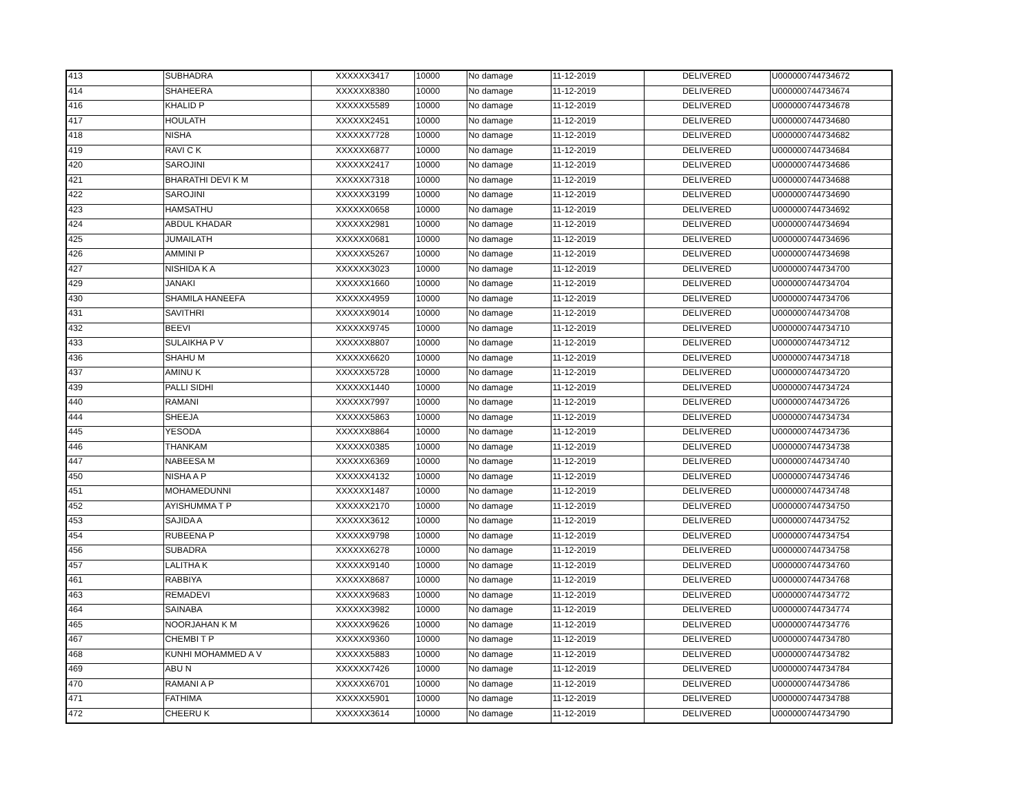| 413 | SUBHADRA | XXXXXX3417 | 10000 | No damage | 11-12-2019 | DELIVERED | U000000744734672 |
| 414 | SHAHEERA | XXXXXX8380 | 10000 | No damage | 11-12-2019 | DELIVERED | U000000744734674 |
| 416 | KHALID P | XXXXXX5589 | 10000 | No damage | 11-12-2019 | DELIVERED | U000000744734678 |
| 417 | HOULATH | XXXXXX2451 | 10000 | No damage | 11-12-2019 | DELIVERED | U000000744734680 |
| 418 | NISHA | XXXXXX7728 | 10000 | No damage | 11-12-2019 | DELIVERED | U000000744734682 |
| 419 | RAVI C K | XXXXXX6877 | 10000 | No damage | 11-12-2019 | DELIVERED | U000000744734684 |
| 420 | SAROJINI | XXXXXX2417 | 10000 | No damage | 11-12-2019 | DELIVERED | U000000744734686 |
| 421 | BHARATHI DEVI K M | XXXXXX7318 | 10000 | No damage | 11-12-2019 | DELIVERED | U000000744734688 |
| 422 | SAROJINI | XXXXXX3199 | 10000 | No damage | 11-12-2019 | DELIVERED | U000000744734690 |
| 423 | HAMSATHU | XXXXXX0658 | 10000 | No damage | 11-12-2019 | DELIVERED | U000000744734692 |
| 424 | ABDUL KHADAR | XXXXXX2981 | 10000 | No damage | 11-12-2019 | DELIVERED | U000000744734694 |
| 425 | JUMAILATH | XXXXXX0681 | 10000 | No damage | 11-12-2019 | DELIVERED | U000000744734696 |
| 426 | AMMINI P | XXXXXX5267 | 10000 | No damage | 11-12-2019 | DELIVERED | U000000744734698 |
| 427 | NISHIDA K A | XXXXXX3023 | 10000 | No damage | 11-12-2019 | DELIVERED | U000000744734700 |
| 429 | JANAKI | XXXXXX1660 | 10000 | No damage | 11-12-2019 | DELIVERED | U000000744734704 |
| 430 | SHAMILA HANEEFA | XXXXXX4959 | 10000 | No damage | 11-12-2019 | DELIVERED | U000000744734706 |
| 431 | SAVITHRI | XXXXXX9014 | 10000 | No damage | 11-12-2019 | DELIVERED | U000000744734708 |
| 432 | BEEVI | XXXXXX9745 | 10000 | No damage | 11-12-2019 | DELIVERED | U000000744734710 |
| 433 | SULAIKHA P V | XXXXXX8807 | 10000 | No damage | 11-12-2019 | DELIVERED | U000000744734712 |
| 436 | SHAHU M | XXXXXX6620 | 10000 | No damage | 11-12-2019 | DELIVERED | U000000744734718 |
| 437 | AMINU K | XXXXXX5728 | 10000 | No damage | 11-12-2019 | DELIVERED | U000000744734720 |
| 439 | PALLI SIDHI | XXXXXX1440 | 10000 | No damage | 11-12-2019 | DELIVERED | U000000744734724 |
| 440 | RAMANI | XXXXXX7997 | 10000 | No damage | 11-12-2019 | DELIVERED | U000000744734726 |
| 444 | SHEEJA | XXXXXX5863 | 10000 | No damage | 11-12-2019 | DELIVERED | U000000744734734 |
| 445 | YESODA | XXXXXX8864 | 10000 | No damage | 11-12-2019 | DELIVERED | U000000744734736 |
| 446 | THANKAM | XXXXXX0385 | 10000 | No damage | 11-12-2019 | DELIVERED | U000000744734738 |
| 447 | NABEESA M | XXXXXX6369 | 10000 | No damage | 11-12-2019 | DELIVERED | U000000744734740 |
| 450 | NISHA A P | XXXXXX4132 | 10000 | No damage | 11-12-2019 | DELIVERED | U000000744734746 |
| 451 | MOHAMEDUNNI | XXXXXX1487 | 10000 | No damage | 11-12-2019 | DELIVERED | U000000744734748 |
| 452 | AYISHUMMA T P | XXXXXX2170 | 10000 | No damage | 11-12-2019 | DELIVERED | U000000744734750 |
| 453 | SAJIDA A | XXXXXX3612 | 10000 | No damage | 11-12-2019 | DELIVERED | U000000744734752 |
| 454 | RUBEENA P | XXXXXX9798 | 10000 | No damage | 11-12-2019 | DELIVERED | U000000744734754 |
| 456 | SUBADRA | XXXXXX6278 | 10000 | No damage | 11-12-2019 | DELIVERED | U000000744734758 |
| 457 | LALITHA K | XXXXXX9140 | 10000 | No damage | 11-12-2019 | DELIVERED | U000000744734760 |
| 461 | RABBIYA | XXXXXX8687 | 10000 | No damage | 11-12-2019 | DELIVERED | U000000744734768 |
| 463 | REMADEVI | XXXXXX9683 | 10000 | No damage | 11-12-2019 | DELIVERED | U000000744734772 |
| 464 | SAINABA | XXXXXX3982 | 10000 | No damage | 11-12-2019 | DELIVERED | U000000744734774 |
| 465 | NOORJAHAN K M | XXXXXX9626 | 10000 | No damage | 11-12-2019 | DELIVERED | U000000744734776 |
| 467 | CHEMBI T P | XXXXXX9360 | 10000 | No damage | 11-12-2019 | DELIVERED | U000000744734780 |
| 468 | KUNHI MOHAMMED A V | XXXXXX5883 | 10000 | No damage | 11-12-2019 | DELIVERED | U000000744734782 |
| 469 | ABU N | XXXXXX7426 | 10000 | No damage | 11-12-2019 | DELIVERED | U000000744734784 |
| 470 | RAMANI A P | XXXXXX6701 | 10000 | No damage | 11-12-2019 | DELIVERED | U000000744734786 |
| 471 | FATHIMA | XXXXXX5901 | 10000 | No damage | 11-12-2019 | DELIVERED | U000000744734788 |
| 472 | CHEERU K | XXXXXX3614 | 10000 | No damage | 11-12-2019 | DELIVERED | U000000744734790 |